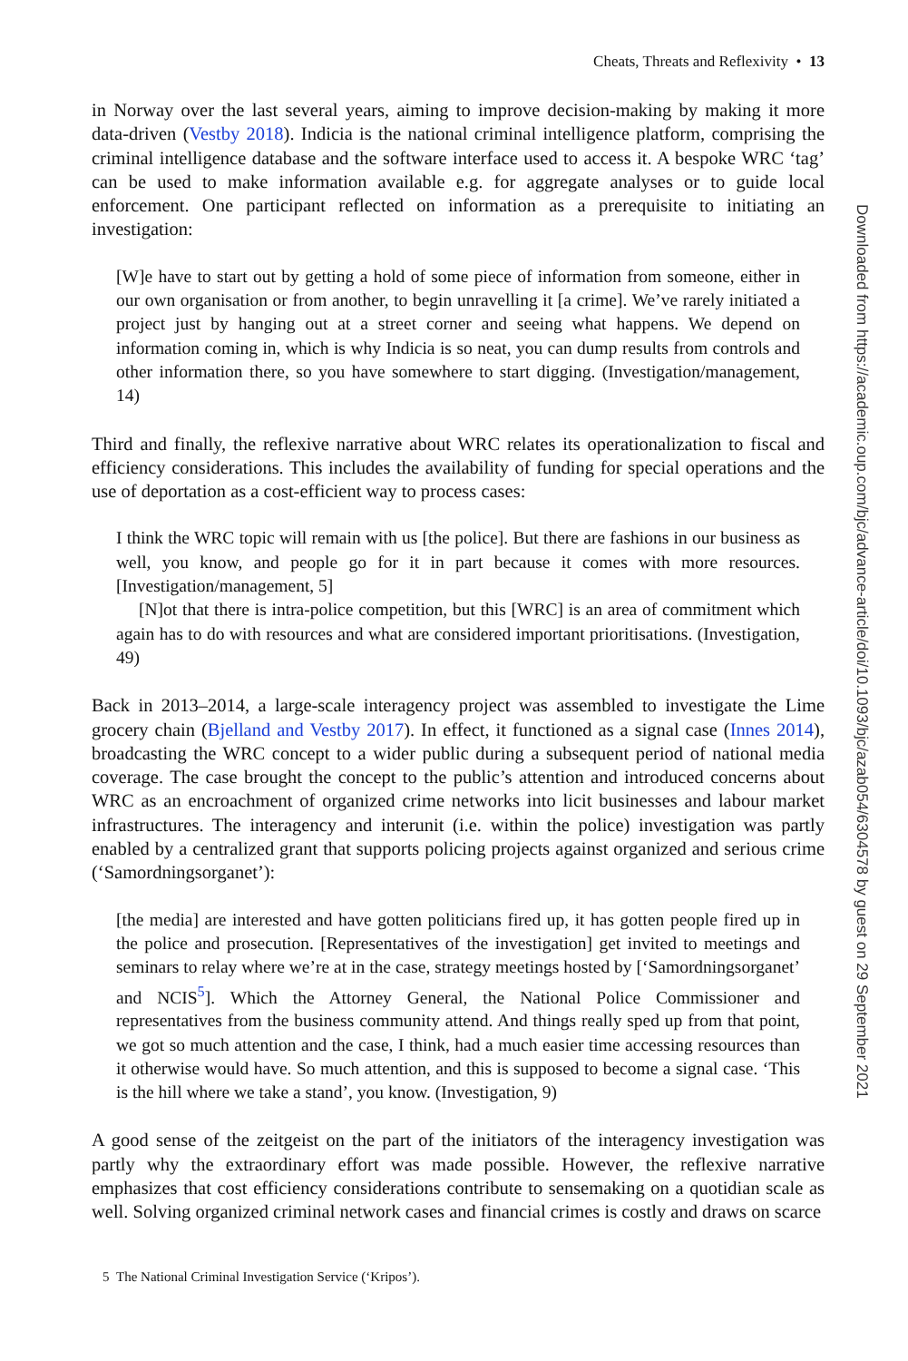Cheats, Threats and Reflexivity • 13
in Norway over the last several years, aiming to improve decision-making by making it more data-driven (Vestby 2018). Indicia is the national criminal intelligence platform, comprising the criminal intelligence database and the software interface used to access it. A bespoke WRC ‘tag’ can be used to make information available e.g. for aggregate analyses or to guide local enforcement. One participant reflected on information as a prerequisite to initiating an investigation:
[W]e have to start out by getting a hold of some piece of information from someone, either in our own organisation or from another, to begin unravelling it [a crime]. We’ve rarely initiated a project just by hanging out at a street corner and seeing what happens. We depend on information coming in, which is why Indicia is so neat, you can dump results from controls and other information there, so you have somewhere to start digging. (Investigation/management, 14)
Third and finally, the reflexive narrative about WRC relates its operationalization to fiscal and efficiency considerations. This includes the availability of funding for special operations and the use of deportation as a cost-efficient way to process cases:
I think the WRC topic will remain with us [the police]. But there are fashions in our business as well, you know, and people go for it in part because it comes with more resources. [Investigation/management, 5]
[N]ot that there is intra-police competition, but this [WRC] is an area of commitment which again has to do with resources and what are considered important prioritisations. (Investigation, 49)
Back in 2013–2014, a large-scale interagency project was assembled to investigate the Lime grocery chain (Bjelland and Vestby 2017). In effect, it functioned as a signal case (Innes 2014), broadcasting the WRC concept to a wider public during a subsequent period of national media coverage. The case brought the concept to the public’s attention and introduced concerns about WRC as an encroachment of organized crime networks into licit businesses and labour market infrastructures. The interagency and interunit (i.e. within the police) investigation was partly enabled by a centralized grant that supports policing projects against organized and serious crime (‘Samordningsorganet’):
[the media] are interested and have gotten politicians fired up, it has gotten people fired up in the police and prosecution. [Representatives of the investigation] get invited to meetings and seminars to relay where we’re at in the case, strategy meetings hosted by [‘Samordningsorganet’ and NCIS<sup>5</sup>]. Which the Attorney General, the National Police Commissioner and representatives from the business community attend. And things really sped up from that point, we got so much attention and the case, I think, had a much easier time accessing resources than it otherwise would have. So much attention, and this is supposed to become a signal case. ‘This is the hill where we take a stand’, you know. (Investigation, 9)
A good sense of the zeitgeist on the part of the initiators of the interagency investigation was partly why the extraordinary effort was made possible. However, the reflexive narrative emphasizes that cost efficiency considerations contribute to sensemaking on a quotidian scale as well. Solving organized criminal network cases and financial crimes is costly and draws on scarce
5 The National Criminal Investigation Service (‘Kripos’).
Downloaded from https://academic.oup.com/bjc/advance-article/doi/10.1093/bjc/azab054/6304578 by guest on 29 September 2021